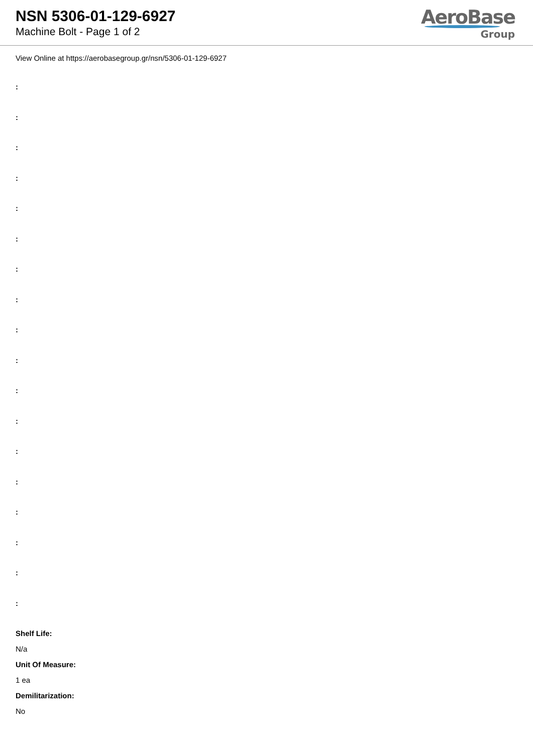NSN 5306-01-129-6927
Machine Bolt - Page 1 of 2
AeroBase
Group
View Online at https://aerobasegroup.gr/nsn/5306-01-129-6927
:
:
:
:
:
:
:
:
:
:
:
:
:
:
:
:
:
:
Shelf Life:
N/a
Unit Of Measure:
1 ea
Demilitarization:
No